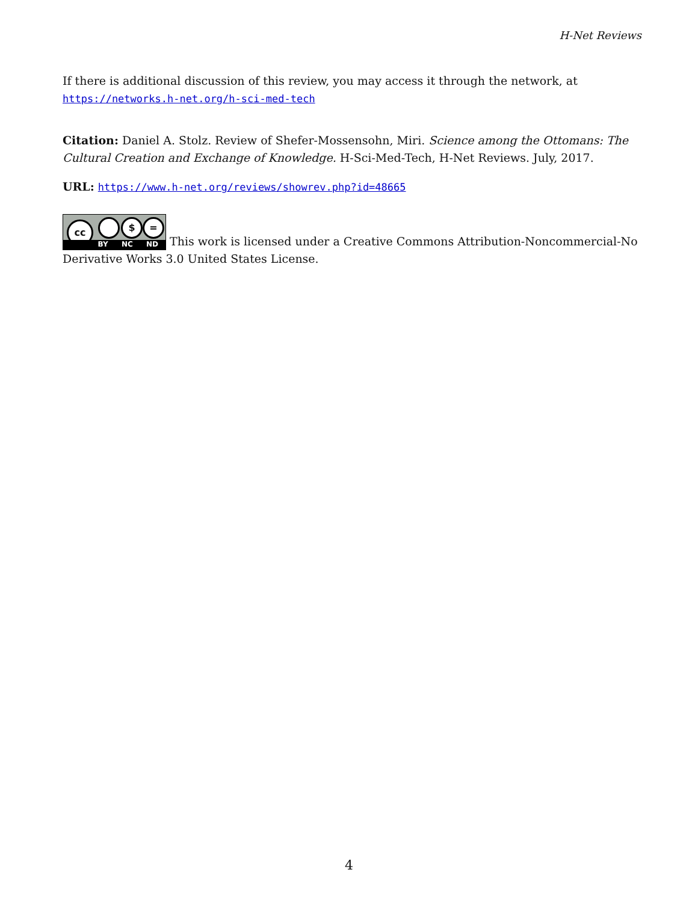H-Net Reviews
If there is additional discussion of this review, you may access it through the network, at https://networks.h-net.org/h-sci-med-tech
Citation: Daniel A. Stolz. Review of Shefer-Mossensohn, Miri. Science among the Ottomans: The Cultural Creation and Exchange of Knowledge. H-Sci-Med-Tech, H-Net Reviews. July, 2017.
URL: https://www.h-net.org/reviews/showrev.php?id=48665
cc $ = BY NC ND This work is licensed under a Creative Commons Attribution-Noncommercial-No Derivative Works 3.0 United States License.
4